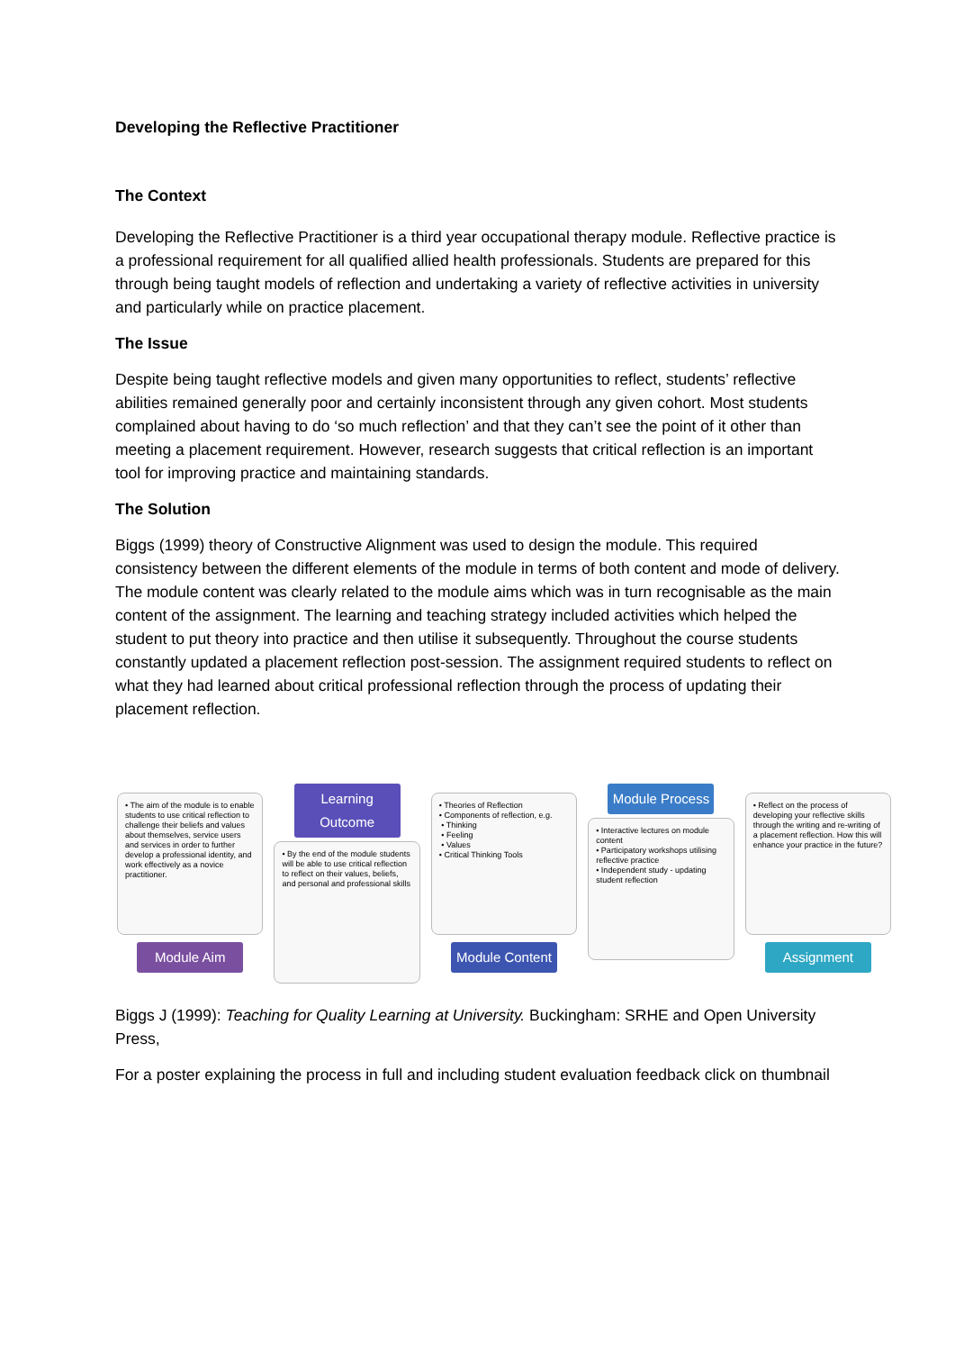Developing the Reflective Practitioner
The Context
Developing the Reflective Practitioner is a third year occupational therapy module. Reflective practice is a professional requirement for all qualified allied health professionals. Students are prepared for this through being taught models of reflection and undertaking a variety of reflective activities in university and particularly while on practice placement.
The Issue
Despite being taught reflective models and given many opportunities to reflect, students’ reflective abilities remained generally poor and certainly inconsistent through any given cohort. Most students complained about having to do ‘so much reflection’ and that they can’t see the point of it other than meeting a placement requirement. However, research suggests that critical reflection is an important tool for improving practice and maintaining standards.
The Solution
Biggs (1999) theory of Constructive Alignment was used to design the module. This required consistency between the different elements of the module in terms of both content and mode of delivery. The module content was clearly related to the module aims which was in turn recognisable as the main content of the assignment. The learning and teaching strategy included activities which helped the student to put theory into practice and then utilise it subsequently. Throughout the course students constantly updated a placement reflection post-session. The assignment required students to reflect on what they had learned about critical professional reflection through the process of updating their placement reflection.
• The aim of the module is to enable students to use critical reflection to challenge their beliefs and values about themselves, service users and services in order to further develop a professional identity, and work effectively as a novice practitioner.
Module Aim
Learning Outcome
• By the end of the module students will be able to use critical reflection to reflect on their values, beliefs, and personal and professional skills
• Theories of Reflection
• Components of reflection, e.g.
• Thinking
• Feeling
• Values
• Critical Thinking Tools
Module Content
Module Process
• Interactive lectures on module content
• Participatory workshops utilising reflective practice
• Independent study - updating student reflection
• Reflect on the process of developing your reflective skills through the writing and re-writing of a placement reflection. How this will enhance your practice in the future?
Assignment
Biggs J (1999): Teaching for Quality Learning at University. Buckingham: SRHE and Open University Press,
For a poster explaining the process in full and including student evaluation feedback click on thumbnail